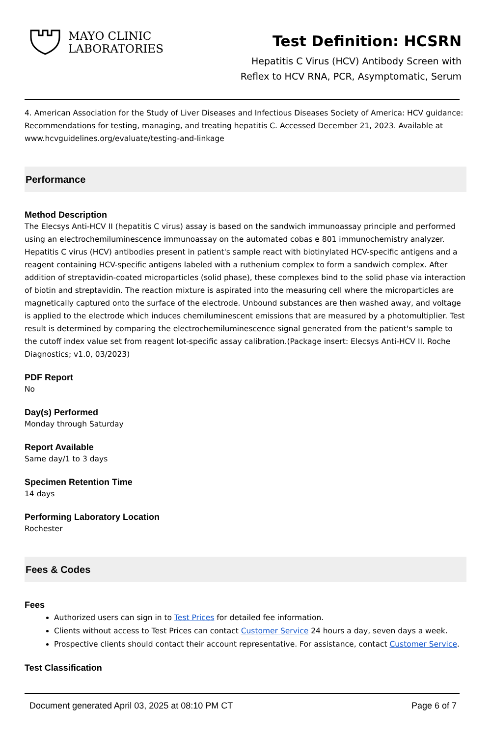MAYO CLINIC
LABORATORIES
Test Definition: HCSRN
Hepatitis C Virus (HCV) Antibody Screen with
Reflex to HCV RNA, PCR, Asymptomatic, Serum
4. American Association for the Study of Liver Diseases and Infectious Diseases Society of America: HCV guidance: Recommendations for testing, managing, and treating hepatitis C. Accessed December 21, 2023. Available at www.hcvguidelines.org/evaluate/testing-and-linkage
Performance
Method Description
The Elecsys Anti-HCV II (hepatitis C virus) assay is based on the sandwich immunoassay principle and performed using an electrochemiluminescence immunoassay on the automated cobas e 801 immunochemistry analyzer. Hepatitis C virus (HCV) antibodies present in patient's sample react with biotinylated HCV-specific antigens and a reagent containing HCV-specific antigens labeled with a ruthenium complex to form a sandwich complex. After addition of streptavidin-coated microparticles (solid phase), these complexes bind to the solid phase via interaction of biotin and streptavidin. The reaction mixture is aspirated into the measuring cell where the microparticles are magnetically captured onto the surface of the electrode. Unbound substances are then washed away, and voltage is applied to the electrode which induces chemiluminescent emissions that are measured by a photomultiplier. Test result is determined by comparing the electrochemiluminescence signal generated from the patient's sample to the cutoff index value set from reagent lot-specific assay calibration.(Package insert: Elecsys Anti-HCV II. Roche Diagnostics; v1.0, 03/2023)
PDF Report
No
Day(s) Performed
Monday through Saturday
Report Available
Same day/1 to 3 days
Specimen Retention Time
14 days
Performing Laboratory Location
Rochester
Fees & Codes
Fees
Authorized users can sign in to Test Prices for detailed fee information.
Clients without access to Test Prices can contact Customer Service 24 hours a day, seven days a week.
Prospective clients should contact their account representative. For assistance, contact Customer Service.
Test Classification
Document generated April 03, 2025 at 08:10 PM CT Page 6 of 7